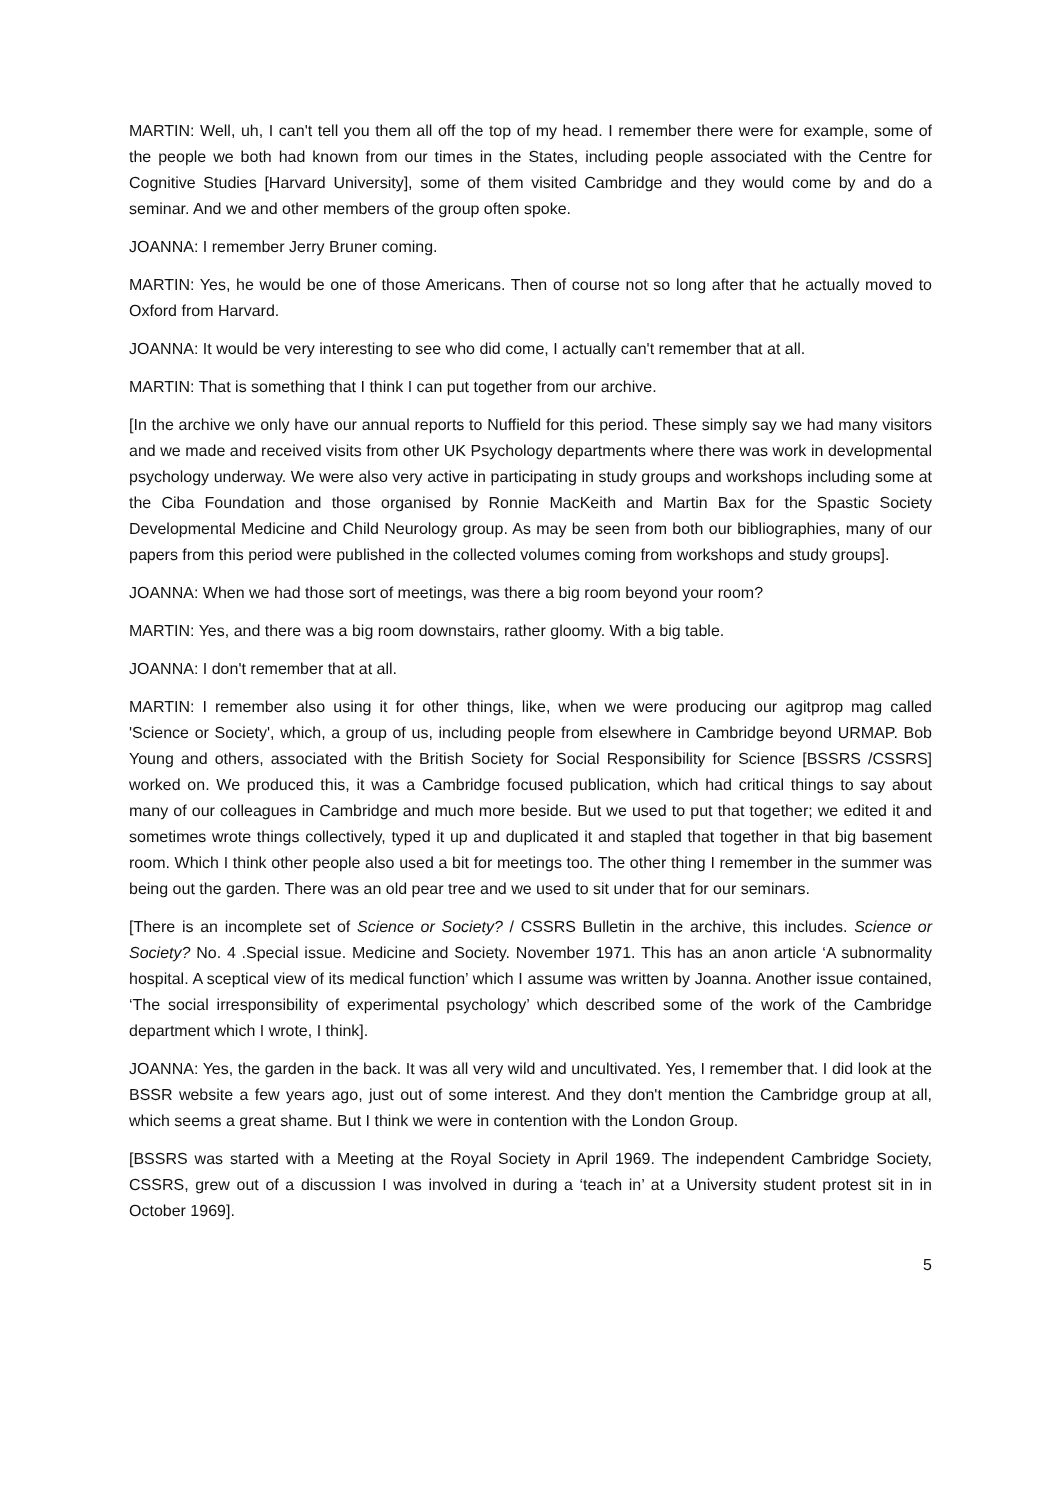MARTIN: Well, uh, I can't tell you them all off the top of my head. I remember there were for example, some of the people we both had known from our times in the States, including people associated with the Centre for Cognitive Studies [Harvard University], some of them visited Cambridge and they would come by and do a seminar. And we and other members of the group often spoke.
JOANNA: I remember Jerry Bruner coming.
MARTIN: Yes, he would be one of those Americans. Then of course not so long after that he actually moved to Oxford from Harvard.
JOANNA: It would be very interesting to see who did come, I actually can't remember that at all.
MARTIN: That is something that I think I can put together from our archive.
[In the archive we only have our annual reports to Nuffield for this period. These simply say we had many visitors and we made and received visits from other UK Psychology departments where there was work in developmental psychology underway. We were also very active in participating in study groups and workshops including some at the Ciba Foundation and those organised by Ronnie MacKeith and Martin Bax for the Spastic Society Developmental Medicine and Child Neurology group. As may be seen from both our bibliographies, many of our papers from this period were published in the collected volumes coming from workshops and study groups].
JOANNA: When we had those sort of meetings, was there a big room beyond your room?
MARTIN: Yes, and there was a big room downstairs, rather gloomy. With a big table.
JOANNA: I don't remember that at all.
MARTIN: I remember also using it for other things, like, when we were producing our agitprop mag called 'Science or Society', which, a group of us, including people from elsewhere in Cambridge beyond URMAP. Bob Young and others, associated with the British Society for Social Responsibility for Science [BSSRS /CSSRS] worked on. We produced this, it was a Cambridge focused publication, which had critical things to say about many of our colleagues in Cambridge and much more beside. But we used to put that together; we edited it and sometimes wrote things collectively, typed it up and duplicated it and stapled that together in that big basement room. Which I think other people also used a bit for meetings too. The other thing I remember in the summer was being out the garden. There was an old pear tree and we used to sit under that for our seminars.
[There is an incomplete set of Science or Society? / CSSRS Bulletin in the archive, this includes. Science or Society? No. 4 .Special issue. Medicine and Society. November 1971. This has an anon article ‘A subnormality hospital. A sceptical view of its medical function’ which I assume was written by Joanna. Another issue contained, ‘The social irresponsibility of experimental psychology’ which described some of the work of the Cambridge department which I wrote, I think].
JOANNA: Yes, the garden in the back. It was all very wild and uncultivated. Yes, I remember that. I did look at the BSSR website a few years ago, just out of some interest. And they don't mention the Cambridge group at all, which seems a great shame. But I think we were in contention with the London Group.
[BSSRS was started with a Meeting at the Royal Society in April 1969. The independent Cambridge Society, CSSRS, grew out of a discussion I was involved in during a ‘teach in’ at a University student protest sit in in October 1969].
5